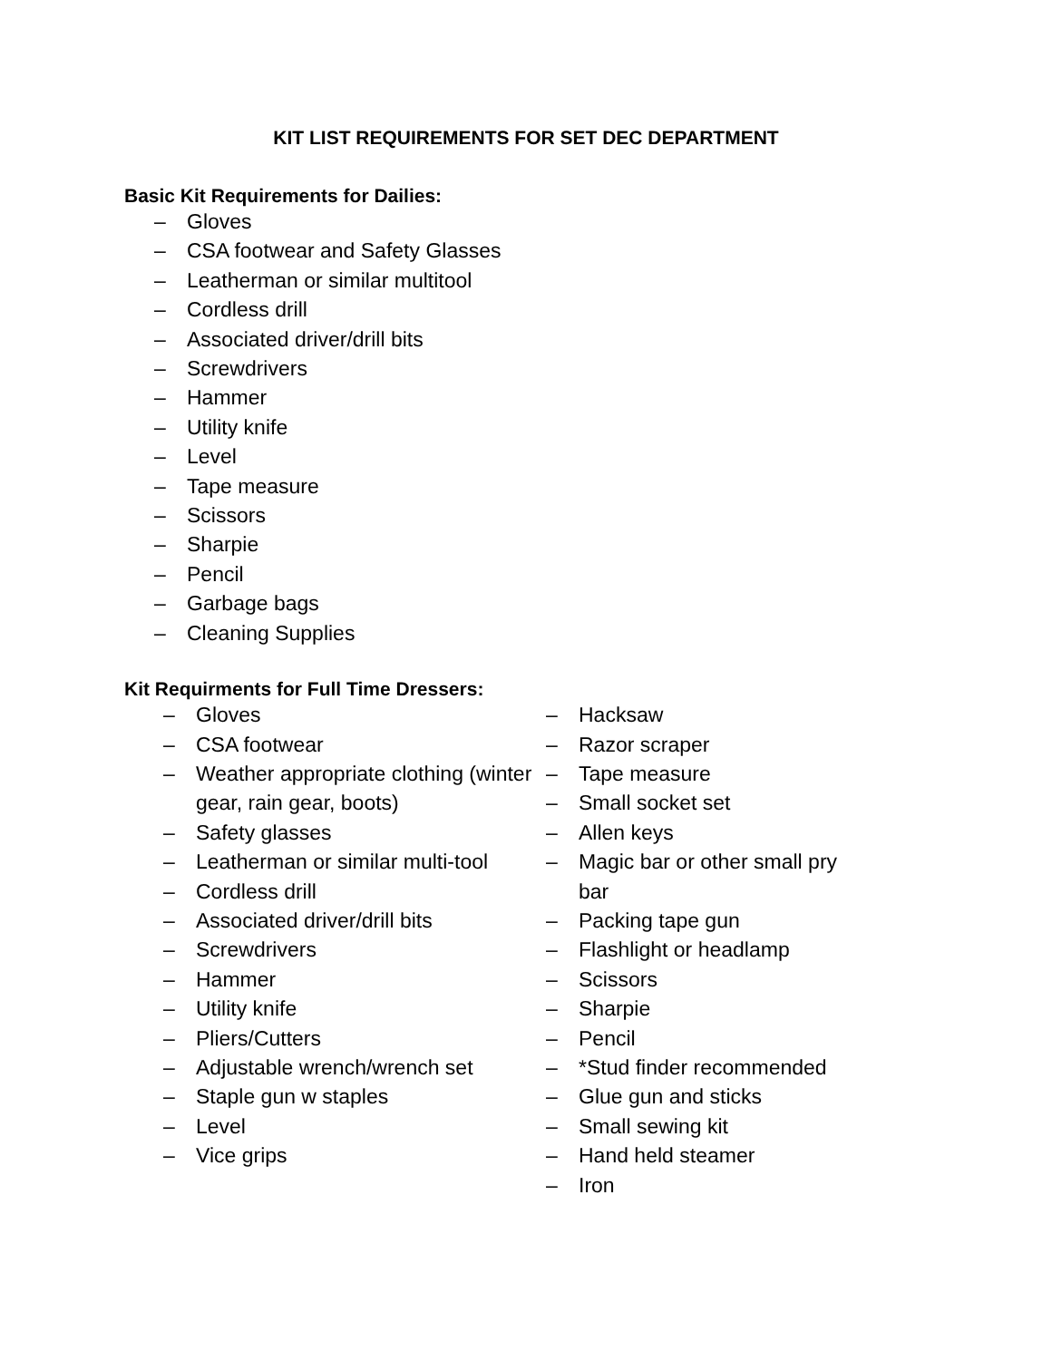KIT LIST REQUIREMENTS FOR SET DEC DEPARTMENT
Basic Kit Requirements for Dailies:
– Gloves
– CSA footwear and Safety Glasses
– Leatherman or similar multitool
– Cordless drill
– Associated driver/drill bits
– Screwdrivers
– Hammer
– Utility knife
– Level
– Tape measure
– Scissors
– Sharpie
– Pencil
– Garbage bags
– Cleaning Supplies
Kit Requirments for Full Time Dressers:
– Gloves
– CSA footwear
– Weather appropriate clothing (winter gear, rain gear, boots)
– Safety glasses
– Leatherman or similar multi-tool
– Cordless drill
– Associated driver/drill bits
– Screwdrivers
– Hammer
– Utility knife
– Pliers/Cutters
– Adjustable wrench/wrench set
– Staple gun w staples
– Level
– Vice grips
– Hacksaw
– Razor scraper
– Tape measure
– Small socket set
– Allen keys
– Magic bar or other small pry bar
– Packing tape gun
– Flashlight or headlamp
– Scissors
– Sharpie
– Pencil
– *Stud finder recommended
– Glue gun and sticks
– Small sewing kit
– Hand held steamer
– Iron